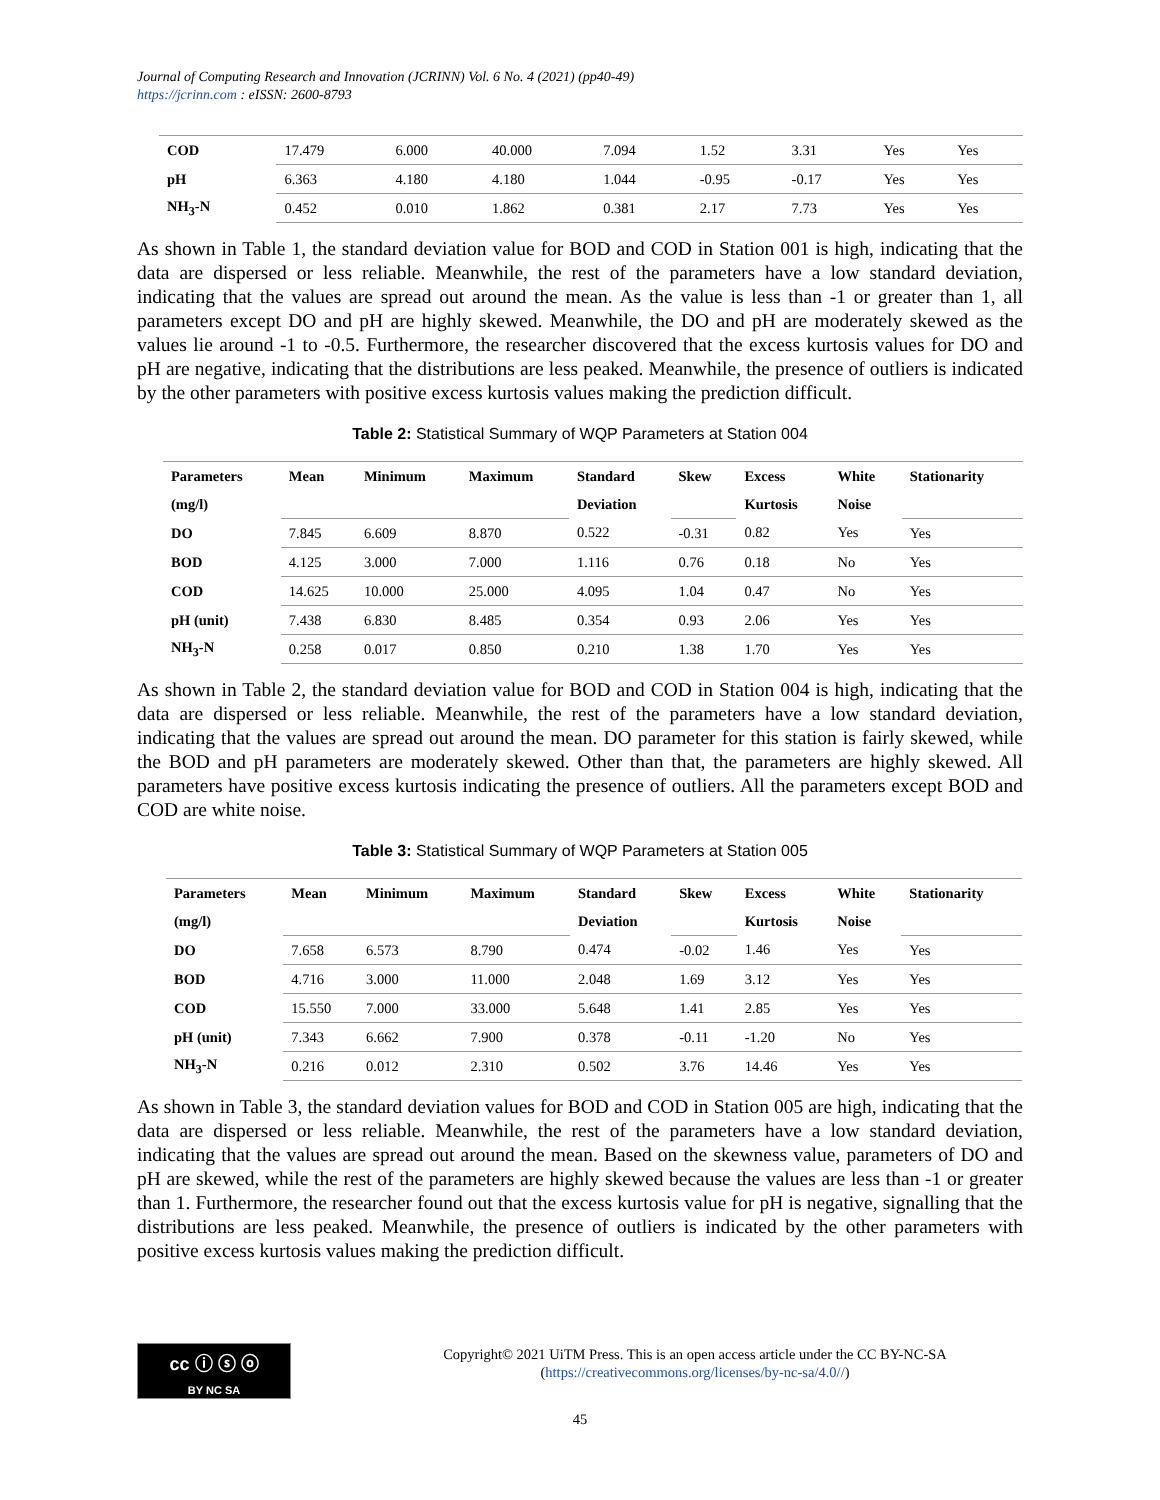Journal of Computing Research and Innovation (JCRINN) Vol. 6 No. 4 (2021) (pp40-49)
https://jcrinn.com : eISSN: 2600-8793
| COD | 17.479 | 6.000 | 40.000 | 7.094 | 1.52 | 3.31 | Yes | Yes |
| pH | 6.363 | 4.180 | 4.180 | 1.044 | -0.95 | -0.17 | Yes | Yes |
| NH<sub>3</sub>-N | 0.452 | 0.010 | 1.862 | 0.381 | 2.17 | 7.73 | Yes | Yes |
As shown in Table 1, the standard deviation value for BOD and COD in Station 001 is high, indicating that the data are dispersed or less reliable. Meanwhile, the rest of the parameters have a low standard deviation, indicating that the values are spread out around the mean. As the value is less than -1 or greater than 1, all parameters except DO and pH are highly skewed. Meanwhile, the DO and pH are moderately skewed as the values lie around -1 to -0.5. Furthermore, the researcher discovered that the excess kurtosis values for DO and pH are negative, indicating that the distributions are less peaked. Meanwhile, the presence of outliers is indicated by the other parameters with positive excess kurtosis values making the prediction difficult.
Table 2: Statistical Summary of WQP Parameters at Station 004
| Parameters | Mean | Minimum | Maximum | Standard | Skew | Excess | White | Stationarity |
| --- | --- | --- | --- | --- | --- | --- | --- | --- |
| (mg/l) | | | | Deviation | | Kurtosis | Noise | |
| DO | 7.845 | 6.609 | 8.870 | 0.522 | -0.31 | 0.82 | Yes | Yes |
| BOD | 4.125 | 3.000 | 7.000 | 1.116 | 0.76 | 0.18 | No | Yes |
| COD | 14.625 | 10.000 | 25.000 | 4.095 | 1.04 | 0.47 | No | Yes |
| pH (unit) | 7.438 | 6.830 | 8.485 | 0.354 | 0.93 | 2.06 | Yes | Yes |
| NH<sub>3</sub>-N | 0.258 | 0.017 | 0.850 | 0.210 | 1.38 | 1.70 | Yes | Yes |
As shown in Table 2, the standard deviation value for BOD and COD in Station 004 is high, indicating that the data are dispersed or less reliable. Meanwhile, the rest of the parameters have a low standard deviation, indicating that the values are spread out around the mean. DO parameter for this station is fairly skewed, while the BOD and pH parameters are moderately skewed. Other than that, the parameters are highly skewed. All parameters have positive excess kurtosis indicating the presence of outliers. All the parameters except BOD and COD are white noise.
Table 3: Statistical Summary of WQP Parameters at Station 005
| Parameters | Mean | Minimum | Maximum | Standard | Skew | Excess | White | Stationarity |
| --- | --- | --- | --- | --- | --- | --- | --- | --- |
| (mg/l) | | | | Deviation | | Kurtosis | Noise | |
| DO | 7.658 | 6.573 | 8.790 | 0.474 | -0.02 | 1.46 | Yes | Yes |
| BOD | 4.716 | 3.000 | 11.000 | 2.048 | 1.69 | 3.12 | Yes | Yes |
| COD | 15.550 | 7.000 | 33.000 | 5.648 | 1.41 | 2.85 | Yes | Yes |
| pH (unit) | 7.343 | 6.662 | 7.900 | 0.378 | -0.11 | -1.20 | No | Yes |
| NH<sub>3</sub>-N | 0.216 | 0.012 | 2.310 | 0.502 | 3.76 | 14.46 | Yes | Yes |
As shown in Table 3, the standard deviation values for BOD and COD in Station 005 are high, indicating that the data are dispersed or less reliable. Meanwhile, the rest of the parameters have a low standard deviation, indicating that the values are spread out around the mean. Based on the skewness value, parameters of DO and pH are skewed, while the rest of the parameters are highly skewed because the values are less than -1 or greater than 1. Furthermore, the researcher found out that the excess kurtosis value for pH is negative, signalling that the distributions are less peaked. Meanwhile, the presence of outliers is indicated by the other parameters with positive excess kurtosis values making the prediction difficult.
cc ⓘ ⓢ ⓞ
BY NC SA
Copyright© 2021 UiTM Press. This is an open access article under the CC BY-NC-SA
(https://creativecommons.org/licenses/by-nc-sa/4.0//)
45